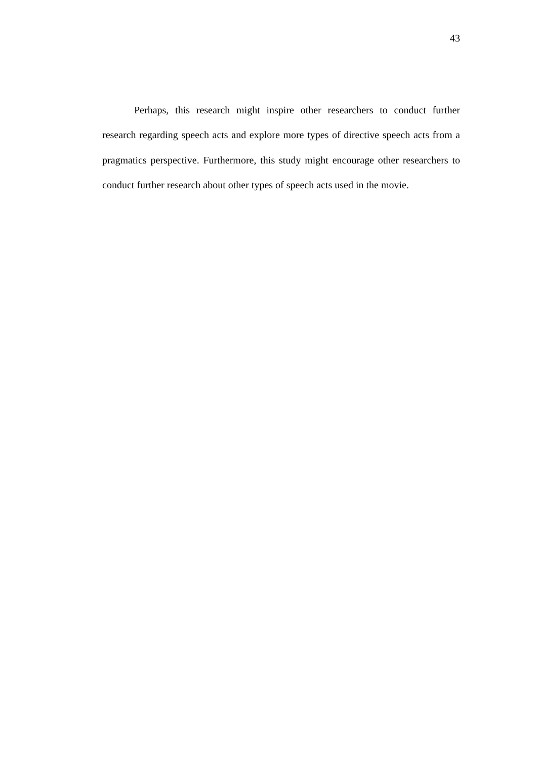43
Perhaps, this research might inspire other researchers to conduct further research regarding speech acts and explore more types of directive speech acts from a pragmatics perspective. Furthermore, this study might encourage other researchers to conduct further research about other types of speech acts used in the movie.